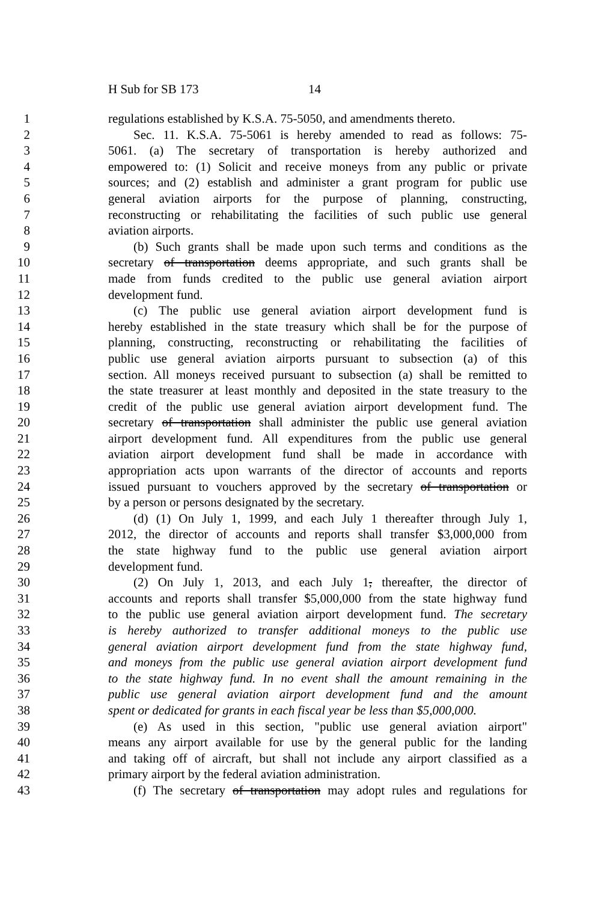H Sub for SB 173 14
1 regulations established by K.S.A. 75-5050, and amendments thereto.
2  Sec. 11. K.S.A. 75-5061 is hereby amended to read as follows: 75-
3 5061. (a) The secretary of transportation is hereby authorized and
4 empowered to: (1) Solicit and receive moneys from any public or private
5 sources; and (2) establish and administer a grant program for public use
6 general aviation airports for the purpose of planning, constructing,
7 reconstructing or rehabilitating the facilities of such public use general
8 aviation airports.
9  (b) Such grants shall be made upon such terms and conditions as the
10 secretary of transportation deems appropriate, and such grants shall be
11 made from funds credited to the public use general aviation airport
12 development fund.
13  (c) The public use general aviation airport development fund is
14 hereby established in the state treasury which shall be for the purpose of
15 planning, constructing, reconstructing or rehabilitating the facilities of
16 public use general aviation airports pursuant to subsection (a) of this
17 section. All moneys received pursuant to subsection (a) shall be remitted to
18 the state treasurer at least monthly and deposited in the state treasury to the
19 credit of the public use general aviation airport development fund. The
20 secretary of transportation shall administer the public use general aviation
21 airport development fund. All expenditures from the public use general
22 aviation airport development fund shall be made in accordance with
23 appropriation acts upon warrants of the director of accounts and reports
24 issued pursuant to vouchers approved by the secretary of transportation or
25 by a person or persons designated by the secretary.
26  (d) (1) On July 1, 1999, and each July 1 thereafter through July 1,
27 2012, the director of accounts and reports shall transfer $3,000,000 from
28 the state highway fund to the public use general aviation airport
29 development fund.
30  (2) On July 1, 2013, and each July 1, thereafter, the director of
31 accounts and reports shall transfer $5,000,000 from the state highway fund
32 to the public use general aviation airport development fund. The secretary
33 is hereby authorized to transfer additional moneys to the public use
34 general aviation airport development fund from the state highway fund,
35 and moneys from the public use general aviation airport development fund
36 to the state highway fund. In no event shall the amount remaining in the
37 public use general aviation airport development fund and the amount
38 spent or dedicated for grants in each fiscal year be less than $5,000,000.
39  (e) As used in this section, "public use general aviation airport"
40 means any airport available for use by the general public for the landing
41 and taking off of aircraft, but shall not include any airport classified as a
42 primary airport by the federal aviation administration.
43  (f) The secretary of transportation may adopt rules and regulations for